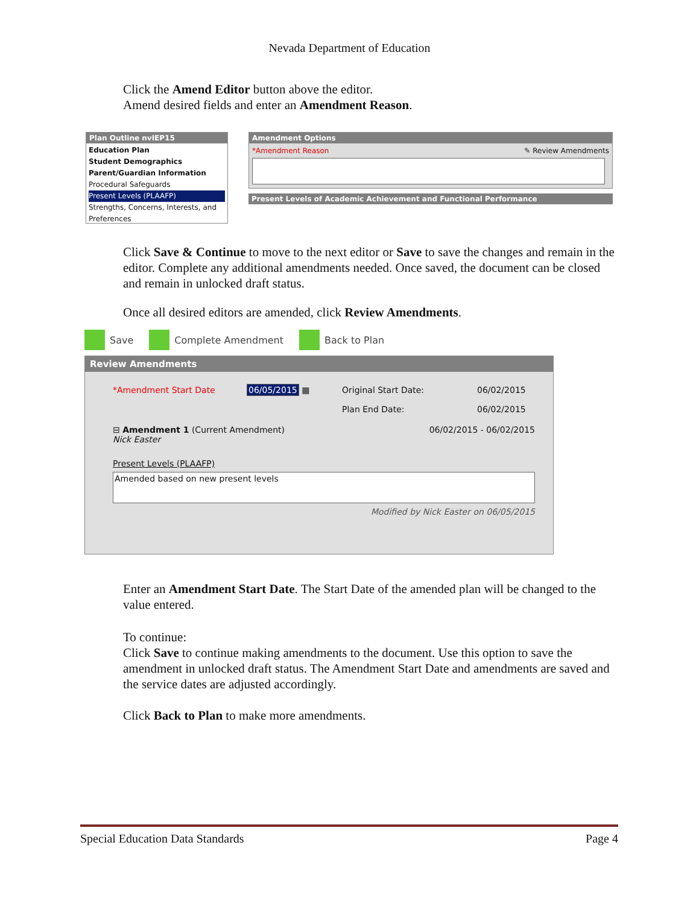Nevada Department of Education
Click the Amend Editor button above the editor.
Amend desired fields and enter an Amendment Reason.
Plan Outline nvIEP15
Education Plan
Student Demographics
Parent/Guardian Information
Procedural Safeguards
Present Levels (PLAAFP)
Strengths, Concerns, Interests, and Preferences
Amendment Options
*Amendment Reason ✎ Review Amendments
Present Levels of Academic Achievement and Functional Performance
Click Save & Continue to move to the next editor or Save to save the changes and remain in the editor. Complete any additional amendments needed. Once saved, the document can be closed and remain in unlocked draft status.
Once all desired editors are amended, click Review Amendments.
Save Complete Amendment Back to Plan
Review Amendments
*Amendment Start Date 06/05/2015 ▦ Original Start Date:
Plan End Date: 06/02/2015
06/02/2015
⊟ Amendment 1 (Current Amendment)
Nick Easter 06/02/2015 - 06/02/2015
Present Levels (PLAAFP)
Amended based on new present levels
Modified by Nick Easter on 06/05/2015
Enter an Amendment Start Date. The Start Date of the amended plan will be changed to the value entered.
To continue:
Click Save to continue making amendments to the document. Use this option to save the amendment in unlocked draft status. The Amendment Start Date and amendments are saved and the service dates are adjusted accordingly.
Click Back to Plan to make more amendments.
Special Education Data Standards Page 4